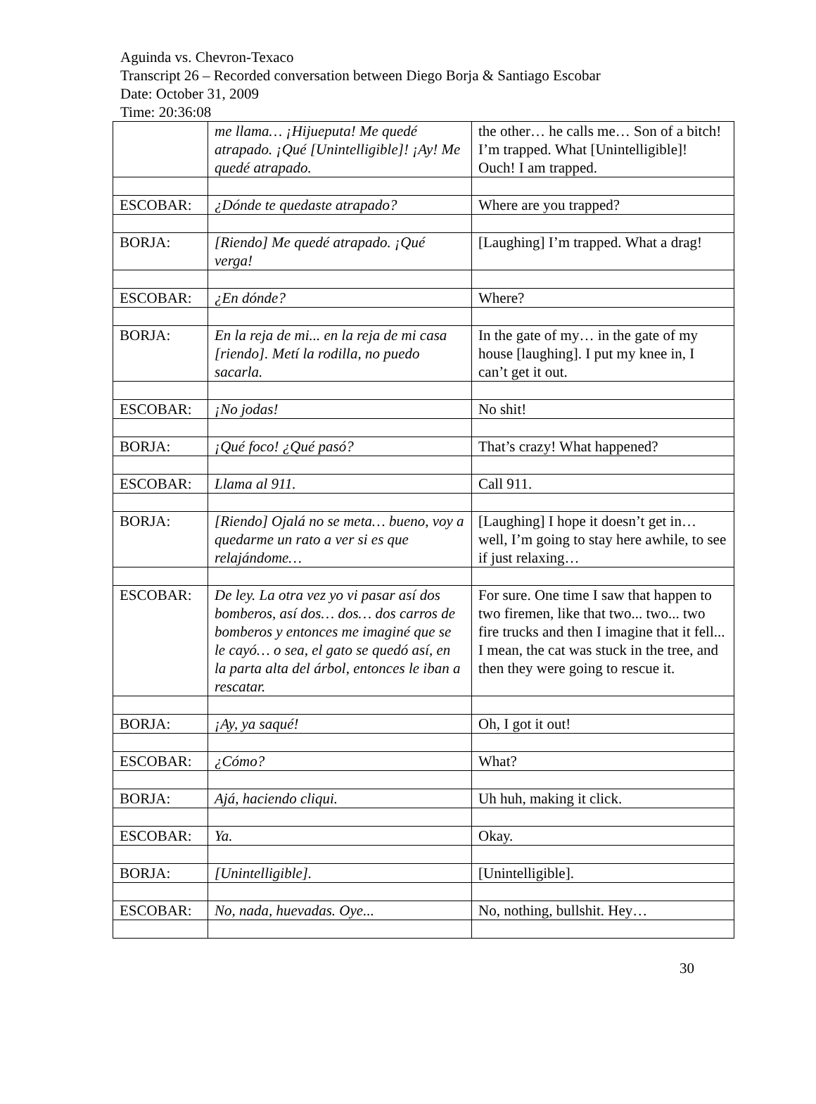Aguinda vs. Chevron-Texaco
Transcript 26 – Recorded conversation between Diego Borja & Santiago Escobar
Date: October 31, 2009
Time: 20:36:08
| | me llama… ¡Hijueputa! Me quedé atrapado. ¡Qué [Unintelligible]! ¡Ay! Me quedé atrapado. | the other… he calls me… Son of a bitch! I’m trapped. What [Unintelligible]! Ouch! I am trapped. |
| ESCOBAR: | ¿Dónde te quedaste atrapado? | Where are you trapped? |
| BORJA: | [Riendo] Me quedé atrapado. ¡Qué verga! | [Laughing] I’m trapped. What a drag! |
| ESCOBAR: | ¿En dónde? | Where? |
| BORJA: | En la reja de mi... en la reja de mi casa [riendo]. Metí la rodilla, no puedo sacarla. | In the gate of my… in the gate of my house [laughing]. I put my knee in, I can’t get it out. |
| ESCOBAR: | ¡No jodas! | No shit! |
| BORJA: | ¡Qué foco! ¿Qué pasó? | That’s crazy! What happened? |
| ESCOBAR: | Llama al 911. | Call 911. |
| BORJA: | [Riendo] Ojalá no se meta… bueno, voy a quedarme un rato a ver si es que relajándome… | [Laughing] I hope it doesn’t get in… well, I’m going to stay here awhile, to see if just relaxing… |
| ESCOBAR: | De ley. La otra vez yo vi pasar así dos bomberos, así dos… dos… dos carros de bomberos y entonces me imaginé que se le cayó… o sea, el gato se quedó así, en la parta alta del árbol, entonces le iban a rescatar. | For sure. One time I saw that happen to two firemen, like that two... two... two fire trucks and then I imagine that it fell... I mean, the cat was stuck in the tree, and then they were going to rescue it. |
| BORJA: | ¡Ay, ya saqué! | Oh, I got it out! |
| ESCOBAR: | ¿Cómo? | What? |
| BORJA: | Ajá, haciendo cliqui. | Uh huh, making it click. |
| ESCOBAR: | Ya. | Okay. |
| BORJA: | [Unintelligible]. | [Unintelligible]. |
| ESCOBAR: | No, nada, huevadas. Oye... | No, nothing, bullshit. Hey… |
30